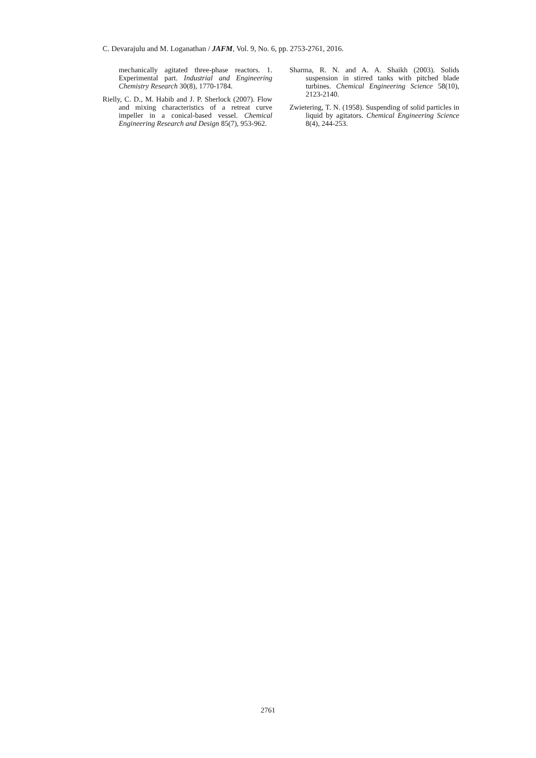C. Devarajulu and M. Loganathan / JAFM, Vol. 9, No. 6, pp. 2753-2761, 2016.
mechanically agitated three-phase reactors. 1. Experimental part. Industrial and Engineering Chemistry Research 30(8), 1770-1784.
Rielly, C. D., M. Habib and J. P. Sherlock (2007). Flow and mixing characteristics of a retreat curve impeller in a conical-based vessel. Chemical Engineering Research and Design 85(7), 953-962.
Sharma, R. N. and A. A. Shaikh (2003). Solids suspension in stirred tanks with pitched blade turbines. Chemical Engineering Science 58(10), 2123-2140.
Zwietering, T. N. (1958). Suspending of solid particles in liquid by agitators. Chemical Engineering Science 8(4), 244-253.
2761